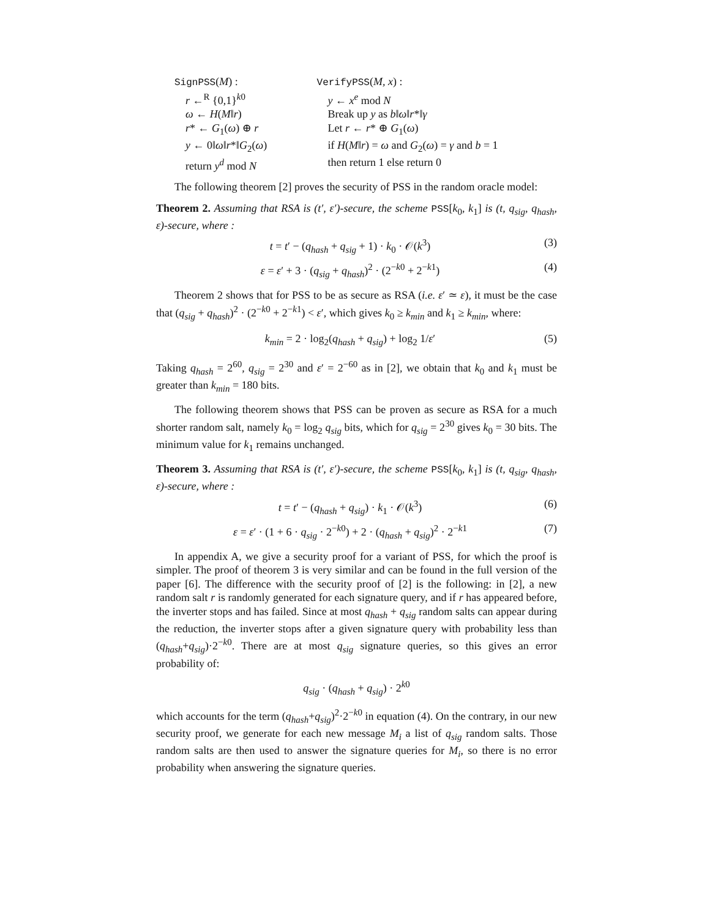SignPSS(M) :
r ←<sup>R</sup> {0,1}<sup>k0</sup>
ω ← H(M‖r)
r* ← G<sub>1</sub>(ω) ⊕ r
y ← 0‖ω‖r*‖G<sub>2</sub>(ω)
return y<sup>d</sup> mod N
VerifyPSS(M, x) :
y ← x<sup>e</sup> mod N
Break up y as b‖ω‖r*‖γ
Let r ← r* ⊕ G<sub>1</sub>(ω)
if H(M‖r) = ω and G<sub>2</sub>(ω) = γ and b = 1
then return 1 else return 0
The following theorem [2] proves the security of PSS in the random oracle model:
Theorem 2. Assuming that RSA is (t′, ε′)-secure, the scheme PSS[k<sub>0</sub>, k<sub>1</sub>] is (t, q<sub>sig</sub>, q<sub>hash</sub>, ε)-secure, where :
t = t′ − (q<sub>hash</sub> + q<sub>sig</sub> + 1) · k<sub>0</sub> · 𝒪(k<sup>3</sup>) (3)
ε = ε′ + 3 · (q<sub>sig</sub> + q<sub>hash</sub>)<sup>2</sup> · (2<sup>−k0</sup> + 2<sup>−k1</sup>) (4)
Theorem 2 shows that for PSS to be as secure as RSA (i.e. ε′ ≃ ε), it must be the case that (q<sub>sig</sub> + q<sub>hash</sub>)<sup>2</sup> · (2<sup>−k0</sup> + 2<sup>−k1</sup>) < ε′, which gives k<sub>0</sub> ≥ k<sub>min</sub> and k<sub>1</sub> ≥ k<sub>min</sub>, where:
k<sub>min</sub> = 2 · log<sub>2</sub>(q<sub>hash</sub> + q<sub>sig</sub>) + log<sub>2</sub> 1/ε′ (5)
Taking q<sub>hash</sub> = 2<sup>60</sup>, q<sub>sig</sub> = 2<sup>30</sup> and ε′ = 2<sup>−60</sup> as in [2], we obtain that k<sub>0</sub> and k<sub>1</sub> must be greater than k<sub>min</sub> = 180 bits.
The following theorem shows that PSS can be proven as secure as RSA for a much shorter random salt, namely k<sub>0</sub> = log<sub>2</sub> q<sub>sig</sub> bits, which for q<sub>sig</sub> = 2<sup>30</sup> gives k<sub>0</sub> = 30 bits. The minimum value for k<sub>1</sub> remains unchanged.
Theorem 3. Assuming that RSA is (t′, ε′)-secure, the scheme PSS[k<sub>0</sub>, k<sub>1</sub>] is (t, q<sub>sig</sub>, q<sub>hash</sub>, ε)-secure, where :
t = t′ − (q<sub>hash</sub> + q<sub>sig</sub>) · k<sub>1</sub> · 𝒪(k<sup>3</sup>) (6)
ε = ε′ · (1 + 6 · q<sub>sig</sub> · 2<sup>−k0</sup>) + 2 · (q<sub>hash</sub> + q<sub>sig</sub>)<sup>2</sup> · 2<sup>−k1</sup> (7)
In appendix A, we give a security proof for a variant of PSS, for which the proof is simpler. The proof of theorem 3 is very similar and can be found in the full version of the paper [6]. The difference with the security proof of [2] is the following: in [2], a new random salt r is randomly generated for each signature query, and if r has appeared before, the inverter stops and has failed. Since at most q<sub>hash</sub> + q<sub>sig</sub> random salts can appear during the reduction, the inverter stops after a given signature query with probability less than (q<sub>hash</sub>+q<sub>sig</sub>)·2<sup>−k0</sup>. There are at most q<sub>sig</sub> signature queries, so this gives an error probability of:
q<sub>sig</sub> · (q<sub>hash</sub> + q<sub>sig</sub>) · 2<sup>k0</sup>
which accounts for the term (q<sub>hash</sub>+q<sub>sig</sub>)<sup>2</sup>·2<sup>−k0</sup> in equation (4). On the contrary, in our new security proof, we generate for each new message M<sub>i</sub> a list of q<sub>sig</sub> random salts. Those random salts are then used to answer the signature queries for M<sub>i</sub>, so there is no error probability when answering the signature queries.